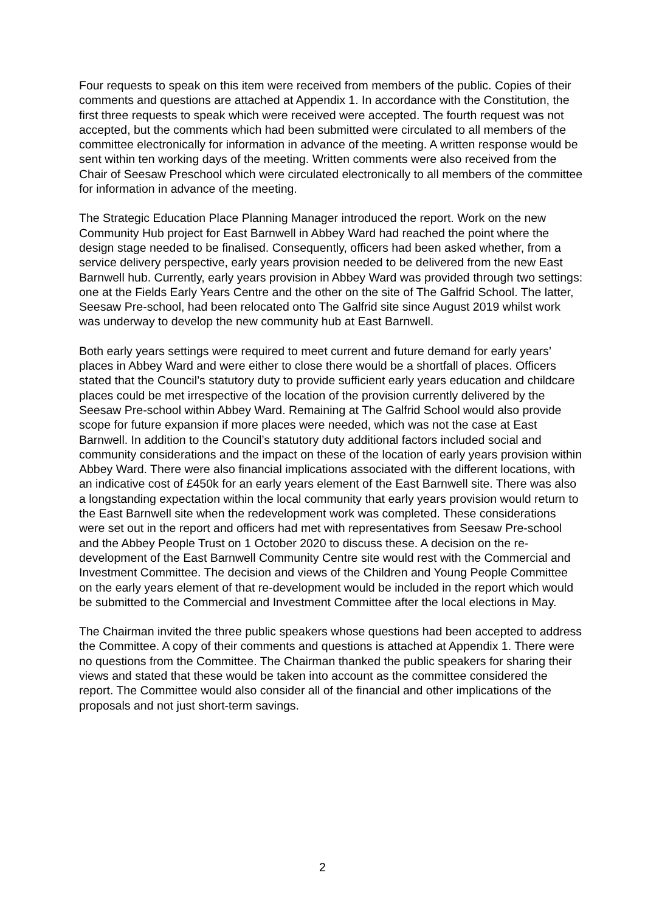Four requests to speak on this item were received from members of the public. Copies of their comments and questions are attached at Appendix 1. In accordance with the Constitution, the first three requests to speak which were received were accepted. The fourth request was not accepted, but the comments which had been submitted were circulated to all members of the committee electronically for information in advance of the meeting. A written response would be sent within ten working days of the meeting. Written comments were also received from the Chair of Seesaw Preschool which were circulated electronically to all members of the committee for information in advance of the meeting.
The Strategic Education Place Planning Manager introduced the report. Work on the new Community Hub project for East Barnwell in Abbey Ward had reached the point where the design stage needed to be finalised. Consequently, officers had been asked whether, from a service delivery perspective, early years provision needed to be delivered from the new East Barnwell hub. Currently, early years provision in Abbey Ward was provided through two settings: one at the Fields Early Years Centre and the other on the site of The Galfrid School. The latter, Seesaw Pre-school, had been relocated onto The Galfrid site since August 2019 whilst work was underway to develop the new community hub at East Barnwell.
Both early years settings were required to meet current and future demand for early years’ places in Abbey Ward and were either to close there would be a shortfall of places. Officers stated that the Council’s statutory duty to provide sufficient early years education and childcare places could be met irrespective of the location of the provision currently delivered by the Seesaw Pre-school within Abbey Ward. Remaining at The Galfrid School would also provide scope for future expansion if more places were needed, which was not the case at East Barnwell. In addition to the Council’s statutory duty additional factors included social and community considerations and the impact on these of the location of early years provision within Abbey Ward. There were also financial implications associated with the different locations, with an indicative cost of £450k for an early years element of the East Barnwell site. There was also a longstanding expectation within the local community that early years provision would return to the East Barnwell site when the redevelopment work was completed. These considerations were set out in the report and officers had met with representatives from Seesaw Pre-school and the Abbey People Trust on 1 October 2020 to discuss these. A decision on the re-development of the East Barnwell Community Centre site would rest with the Commercial and Investment Committee. The decision and views of the Children and Young People Committee on the early years element of that re-development would be included in the report which would be submitted to the Commercial and Investment Committee after the local elections in May.
The Chairman invited the three public speakers whose questions had been accepted to address the Committee. A copy of their comments and questions is attached at Appendix 1. There were no questions from the Committee. The Chairman thanked the public speakers for sharing their views and stated that these would be taken into account as the committee considered the report. The Committee would also consider all of the financial and other implications of the proposals and not just short-term savings.
2